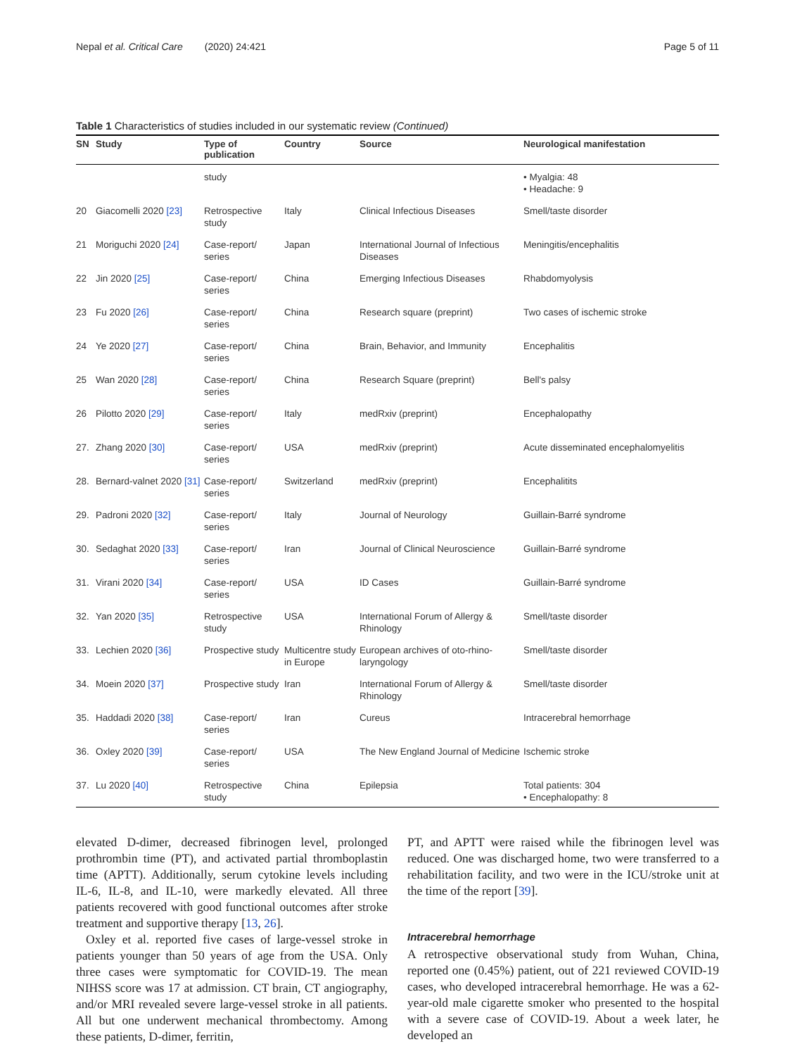Nepal et al. Critical Care (2020) 24:421 Page 5 of 11
Table 1 Characteristics of studies included in our systematic review (Continued)
| SN | Study | Type of publication | Country | Source | Neurological manifestation |
| --- | --- | --- | --- | --- | --- |
| | | study | | | • Myalgia: 48 • Headache: 9 |
| 20 | Giacomelli 2020 [23] | Retrospective study | Italy | Clinical Infectious Diseases | Smell/taste disorder |
| 21 | Moriguchi 2020 [24] | Case-report/ series | Japan | International Journal of Infectious Diseases | Meningitis/encephalitis |
| 22 | Jin 2020 [25] | Case-report/ series | China | Emerging Infectious Diseases | Rhabdomyolysis |
| 23 | Fu 2020 [26] | Case-report/ series | China | Research square (preprint) | Two cases of ischemic stroke |
| 24 | Ye 2020 [27] | Case-report/ series | China | Brain, Behavior, and Immunity | Encephalitis |
| 25 | Wan 2020 [28] | Case-report/ series | China | Research Square (preprint) | Bell's palsy |
| 26 | Pilotto 2020 [29] | Case-report/ series | Italy | medRxiv (preprint) | Encephalopathy |
| 27. | Zhang 2020 [30] | Case-report/ series | USA | medRxiv (preprint) | Acute disseminated encephalomyelitis |
| 28. | Bernard-valnet 2020 [31] | Case-report/ series | Switzerland | medRxiv (preprint) | Encephalitits |
| 29. | Padroni 2020 [32] | Case-report/ series | Italy | Journal of Neurology | Guillain-Barré syndrome |
| 30. | Sedaghat 2020 [33] | Case-report/ series | Iran | Journal of Clinical Neuroscience | Guillain-Barré syndrome |
| 31. | Virani 2020 [34] | Case-report/ series | USA | ID Cases | Guillain-Barré syndrome |
| 32. | Yan 2020 [35] | Retrospective study | USA | International Forum of Allergy & Rhinology | Smell/taste disorder |
| 33. | Lechien 2020 [36] | Prospective study | Multicentre study in Europe | European archives of oto-rhino-laryngology | Smell/taste disorder |
| 34. | Moein 2020 [37] | Prospective study | Iran | International Forum of Allergy & Rhinology | Smell/taste disorder |
| 35. | Haddadi 2020 [38] | Case-report/ series | Iran | Cureus | Intracerebral hemorrhage |
| 36. | Oxley 2020 [39] | Case-report/ series | USA | The New England Journal of Medicine | Ischemic stroke |
| 37. | Lu 2020 [40] | Retrospective study | China | Epilepsia | Total patients: 304 • Encephalopathy: 8 |
elevated D-dimer, decreased fibrinogen level, prolonged prothrombin time (PT), and activated partial thromboplastin time (APTT). Additionally, serum cytokine levels including IL-6, IL-8, and IL-10, were markedly elevated. All three patients recovered with good functional outcomes after stroke treatment and supportive therapy [13, 26].
Oxley et al. reported five cases of large-vessel stroke in patients younger than 50 years of age from the USA. Only three cases were symptomatic for COVID-19. The mean NIHSS score was 17 at admission. CT brain, CT angiography, and/or MRI revealed severe large-vessel stroke in all patients. All but one underwent mechanical thrombectomy. Among these patients, D-dimer, ferritin,
PT, and APTT were raised while the fibrinogen level was reduced. One was discharged home, two were transferred to a rehabilitation facility, and two were in the ICU/stroke unit at the time of the report [39].
Intracerebral hemorrhage
A retrospective observational study from Wuhan, China, reported one (0.45%) patient, out of 221 reviewed COVID-19 cases, who developed intracerebral hemorrhage. He was a 62-year-old male cigarette smoker who presented to the hospital with a severe case of COVID-19. About a week later, he developed an